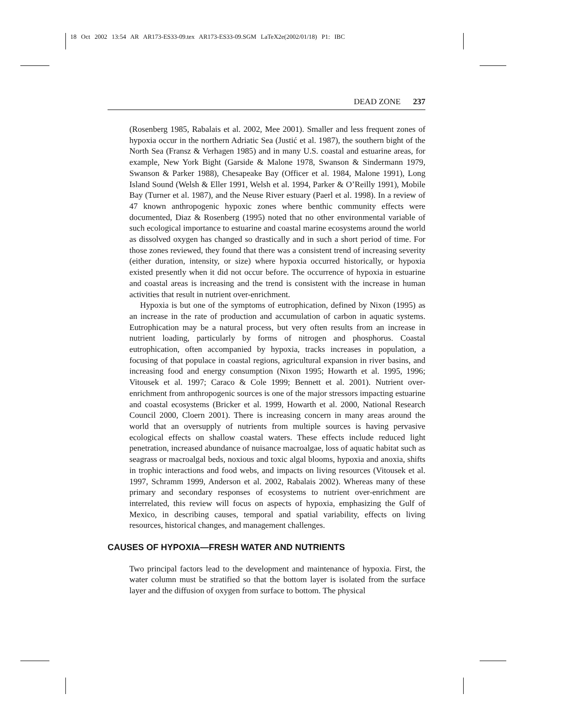18 Oct 2002 13:54 AR AR173-ES33-09.tex AR173-ES33-09.SGM LaTeX2e(2002/01/18) P1: IBC
DEAD ZONE 237
(Rosenberg 1985, Rabalais et al. 2002, Mee 2001). Smaller and less frequent zones of hypoxia occur in the northern Adriatic Sea (Justić et al. 1987), the southern bight of the North Sea (Fransz & Verhagen 1985) and in many U.S. coastal and estuarine areas, for example, New York Bight (Garside & Malone 1978, Swanson & Sindermann 1979, Swanson & Parker 1988), Chesapeake Bay (Officer et al. 1984, Malone 1991), Long Island Sound (Welsh & Eller 1991, Welsh et al. 1994, Parker & O’Reilly 1991), Mobile Bay (Turner et al. 1987), and the Neuse River estuary (Paerl et al. 1998). In a review of 47 known anthropogenic hypoxic zones where benthic community effects were documented, Diaz & Rosenberg (1995) noted that no other environmental variable of such ecological importance to estuarine and coastal marine ecosystems around the world as dissolved oxygen has changed so drastically and in such a short period of time. For those zones reviewed, they found that there was a consistent trend of increasing severity (either duration, intensity, or size) where hypoxia occurred historically, or hypoxia existed presently when it did not occur before. The occurrence of hypoxia in estuarine and coastal areas is increasing and the trend is consistent with the increase in human activities that result in nutrient over-enrichment.
Hypoxia is but one of the symptoms of eutrophication, defined by Nixon (1995) as an increase in the rate of production and accumulation of carbon in aquatic systems. Eutrophication may be a natural process, but very often results from an increase in nutrient loading, particularly by forms of nitrogen and phosphorus. Coastal eutrophication, often accompanied by hypoxia, tracks increases in population, a focusing of that populace in coastal regions, agricultural expansion in river basins, and increasing food and energy consumption (Nixon 1995; Howarth et al. 1995, 1996; Vitousek et al. 1997; Caraco & Cole 1999; Bennett et al. 2001). Nutrient over-enrichment from anthropogenic sources is one of the major stressors impacting estuarine and coastal ecosystems (Bricker et al. 1999, Howarth et al. 2000, National Research Council 2000, Cloern 2001). There is increasing concern in many areas around the world that an oversupply of nutrients from multiple sources is having pervasive ecological effects on shallow coastal waters. These effects include reduced light penetration, increased abundance of nuisance macroalgae, loss of aquatic habitat such as seagrass or macroalgal beds, noxious and toxic algal blooms, hypoxia and anoxia, shifts in trophic interactions and food webs, and impacts on living resources (Vitousek et al. 1997, Schramm 1999, Anderson et al. 2002, Rabalais 2002). Whereas many of these primary and secondary responses of ecosystems to nutrient over-enrichment are interrelated, this review will focus on aspects of hypoxia, emphasizing the Gulf of Mexico, in describing causes, temporal and spatial variability, effects on living resources, historical changes, and management challenges.
CAUSES OF HYPOXIA—FRESH WATER AND NUTRIENTS
Two principal factors lead to the development and maintenance of hypoxia. First, the water column must be stratified so that the bottom layer is isolated from the surface layer and the diffusion of oxygen from surface to bottom. The physical